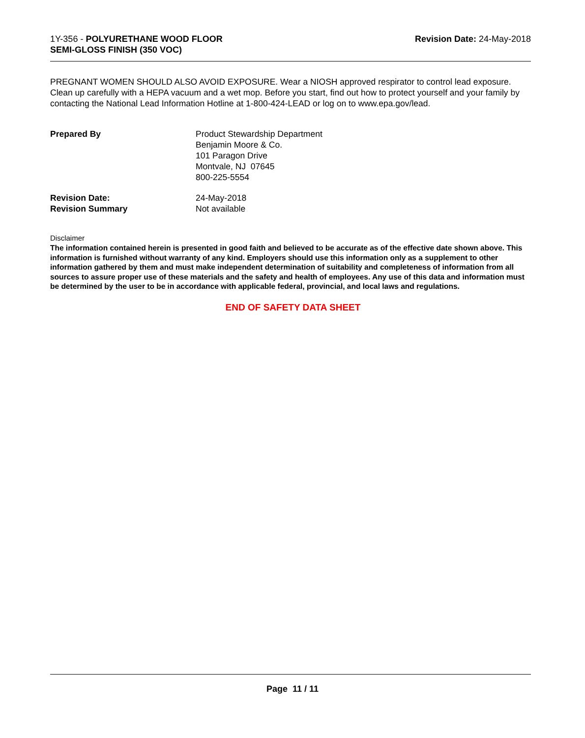1Y-356 - POLYURETHANE WOOD FLOOR
SEMI-GLOSS FINISH (350 VOC)
Revision Date: 24-May-2018
PREGNANT WOMEN SHOULD ALSO AVOID EXPOSURE. Wear a NIOSH approved respirator to control lead exposure. Clean up carefully with a HEPA vacuum and a wet mop. Before you start, find out how to protect yourself and your family by contacting the National Lead Information Hotline at 1-800-424-LEAD or log on to www.epa.gov/lead.
Prepared By Product Stewardship Department
Benjamin Moore & Co.
101 Paragon Drive
Montvale, NJ 07645
800-225-5554
Revision Date:
Revision Summary
24-May-2018
Not available
Disclaimer
The information contained herein is presented in good faith and believed to be accurate as of the effective date shown above. This information is furnished without warranty of any kind. Employers should use this information only as a supplement to other information gathered by them and must make independent determination of suitability and completeness of information from all sources to assure proper use of these materials and the safety and health of employees. Any use of this data and information must be determined by the user to be in accordance with applicable federal, provincial, and local laws and regulations.
END OF SAFETY DATA SHEET
Page 11 / 11